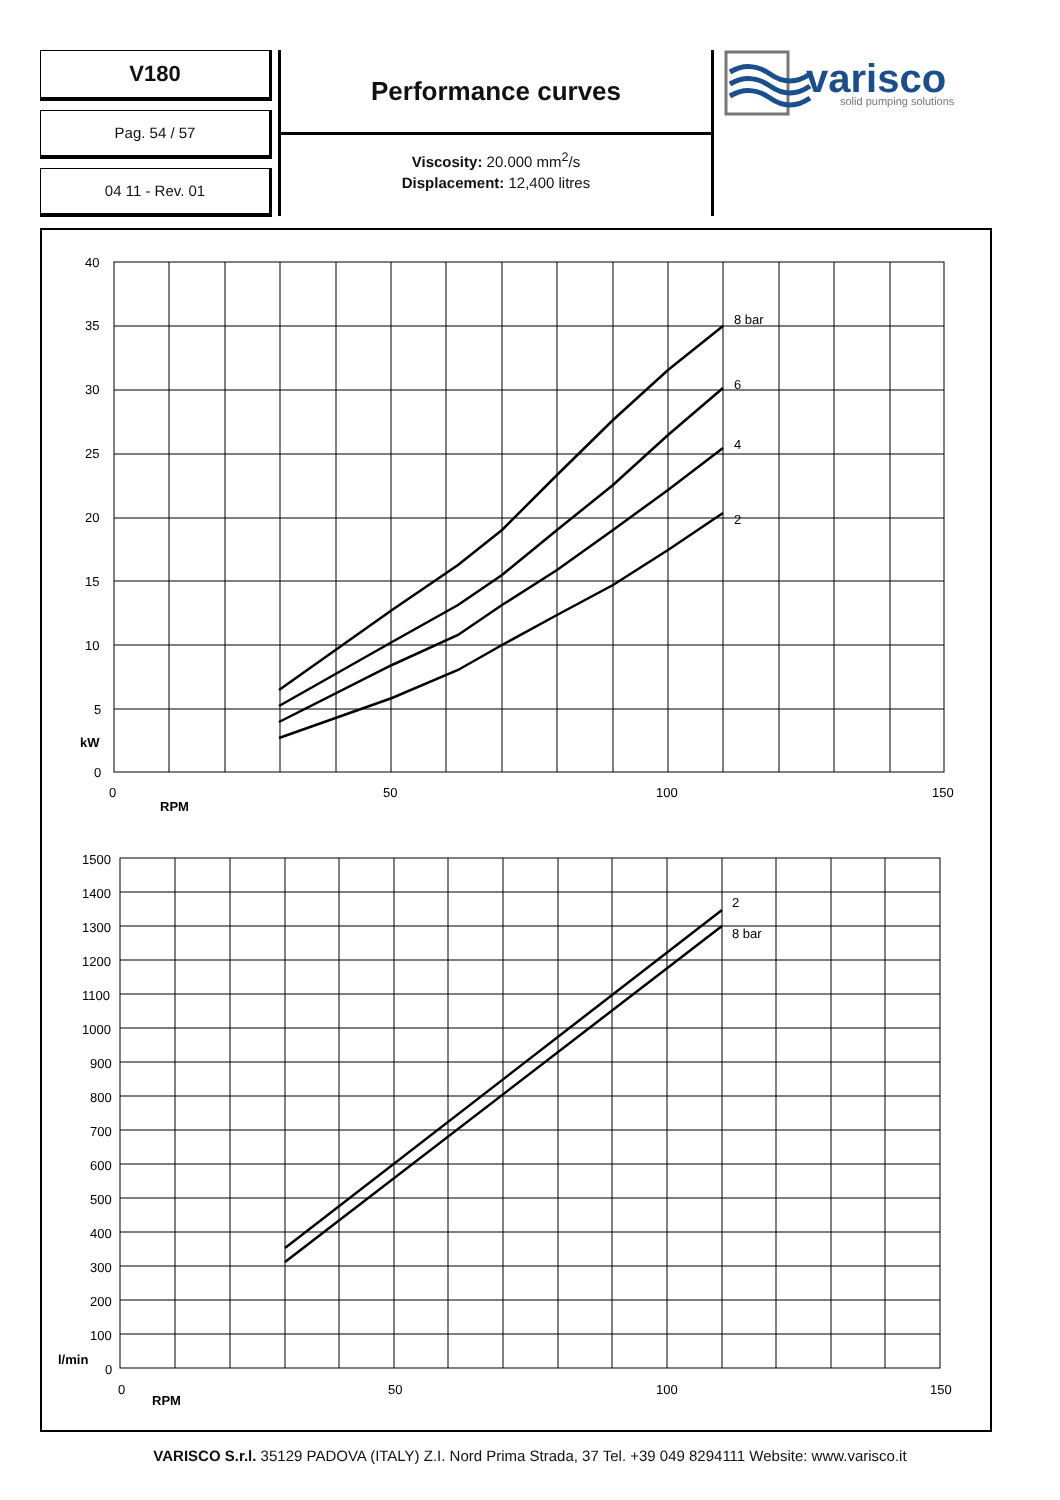V180
Pag. 54 / 57
04 11 - Rev. 01
Performance curves
Viscosity: 20.000 mm<sup>2</sup>/s
Displacement: 12,400 litres
varisco
solid pumping solutions
40
35
30
25
20
15
10
5
kW
0
0
50
100
150
RPM
8 bar
6
4
2
1500
1400
1300
1200
1100
1000
900
800
700
600
500
400
300
200
100
l/min
0
0
50
100
150
RPM
2
8 bar
VARISCO S.r.l. 35129 PADOVA (ITALY) Z.I. Nord Prima Strada, 37 Tel. +39 049 8294111 Website: www.varisco.it